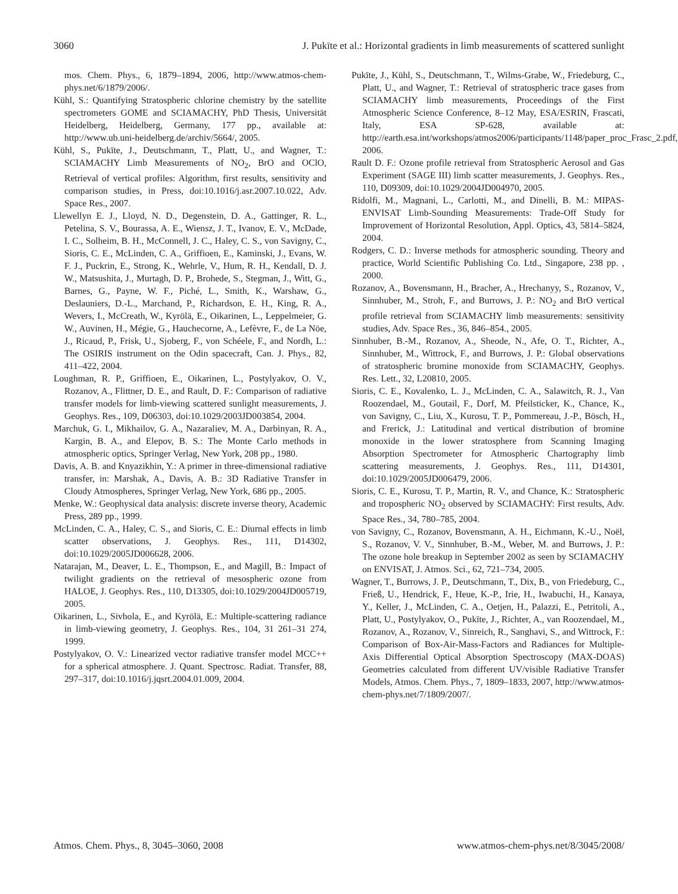3060 J. Pukīte et al.: Horizontal gradients in limb measurements of scattered sunlight
mos. Chem. Phys., 6, 1879–1894, 2006, http://www.atmos-chem-phys.net/6/1879/2006/.
Kühl, S.: Quantifying Stratospheric chlorine chemistry by the satellite spectrometers GOME and SCIAMACHY, PhD Thesis, Universität Heidelberg, Heidelberg, Germany, 177 pp., available at: http://www.ub.uni-heidelberg.de/archiv/5664/, 2005.
Kühl, S., Pukīte, J., Deutschmann, T., Platt, U., and Wagner, T.: SCIAMACHY Limb Measurements of NO<sub>2</sub>, BrO and OClO, Retrieval of vertical profiles: Algorithm, first results, sensitivity and comparison studies, in Press, doi:10.1016/j.asr.2007.10.022, Adv. Space Res., 2007.
Llewellyn E. J., Lloyd, N. D., Degenstein, D. A., Gattinger, R. L., Petelina, S. V., Bourassa, A. E., Wiensz, J. T., Ivanov, E. V., McDade, I. C., Solheim, B. H., McConnell, J. C., Haley, C. S., von Savigny, C., Sioris, C. E., McLinden, C. A., Griffioen, E., Kaminski, J., Evans, W. F. J., Puckrin, E., Strong, K., Wehrle, V., Hum, R. H., Kendall, D. J. W., Matsushita, J., Murtagh, D. P., Brohede, S., Stegman, J., Witt, G., Barnes, G., Payne, W. F., Piché, L., Smith, K., Warshaw, G., Deslauniers, D.-L., Marchand, P., Richardson, E. H., King, R. A., Wevers, I., McCreath, W., Kyrölä, E., Oikarinen, L., Leppelmeier, G. W., Auvinen, H., Mégie, G., Hauchecorne, A., Lefèvre, F., de La Nöe, J., Ricaud, P., Frisk, U., Sjoberg, F., von Schéele, F., and Nordh, L.: The OSIRIS instrument on the Odin spacecraft, Can. J. Phys., 82, 411–422, 2004.
Loughman, R. P., Griffioen, E., Oikarinen, L., Postylyakov, O. V., Rozanov, A., Flittner, D. E., and Rault, D. F.: Comparison of radiative transfer models for limb-viewing scattered sunlight measurements, J. Geophys. Res., 109, D06303, doi:10.1029/2003JD003854, 2004.
Marchuk, G. I., Mikhailov, G. A., Nazaraliev, M. A., Darbinyan, R. A., Kargin, B. A., and Elepov, B. S.: The Monte Carlo methods in atmospheric optics, Springer Verlag, New York, 208 pp., 1980.
Davis, A. B. and Knyazikhin, Y.: A primer in three-dimensional radiative transfer, in: Marshak, A., Davis, A. B.: 3D Radiative Transfer in Cloudy Atmospheres, Springer Verlag, New York, 686 pp., 2005.
Menke, W.: Geophysical data analysis: discrete inverse theory, Academic Press, 289 pp., 1999.
McLinden, C. A., Haley, C. S., and Sioris, C. E.: Diurnal effects in limb scatter observations, J. Geophys. Res., 111, D14302, doi:10.1029/2005JD006628, 2006.
Natarajan, M., Deaver, L. E., Thompson, E., and Magill, B.: Impact of twilight gradients on the retrieval of mesospheric ozone from HALOE, J. Geophys. Res., 110, D13305, doi:10.1029/2004JD005719, 2005.
Oikarinen, L., Sivhola, E., and Kyrölä, E.: Multiple-scattering radiance in limb-viewing geometry, J. Geophys. Res., 104, 31 261–31 274, 1999.
Postylyakov, O. V.: Linearized vector radiative transfer model MCC++ for a spherical atmosphere. J. Quant. Spectrosc. Radiat. Transfer, 88, 297–317, doi:10.1016/j.jqsrt.2004.01.009, 2004.
Pukīte, J., Kühl, S., Deutschmann, T., Wilms-Grabe, W., Friedeburg, C., Platt, U., and Wagner, T.: Retrieval of stratospheric trace gases from SCIAMACHY limb measurements, Proceedings of the First Atmospheric Science Conference, 8–12 May, ESA/ESRIN, Frascati, Italy, ESA SP-628, available at: http://earth.esa.int/workshops/atmos2006/participants/1148/paper_proc_Frasc_2.pdf, 2006.
Rault D. F.: Ozone profile retrieval from Stratospheric Aerosol and Gas Experiment (SAGE III) limb scatter measurements, J. Geophys. Res., 110, D09309, doi:10.1029/2004JD004970, 2005.
Ridolfi, M., Magnani, L., Carlotti, M., and Dinelli, B. M.: MIPAS-ENVISAT Limb-Sounding Measurements: Trade-Off Study for Improvement of Horizontal Resolution, Appl. Optics, 43, 5814–5824, 2004.
Rodgers, C. D.: Inverse methods for atmospheric sounding. Theory and practice, World Scientific Publishing Co. Ltd., Singapore, 238 pp. , 2000.
Rozanov, A., Bovensmann, H., Bracher, A., Hrechanyy, S., Rozanov, V., Sinnhuber, M., Stroh, F., and Burrows, J. P.: NO<sub>2</sub> and BrO vertical profile retrieval from SCIAMACHY limb measurements: sensitivity studies, Adv. Space Res., 36, 846–854., 2005.
Sinnhuber, B.-M., Rozanov, A., Sheode, N., Afe, O. T., Richter, A., Sinnhuber, M., Wittrock, F., and Burrows, J. P.: Global observations of stratospheric bromine monoxide from SCIAMACHY, Geophys. Res. Lett., 32, L20810, 2005.
Sioris, C. E., Kovalenko, L. J., McLinden, C. A., Salawitch, R. J., Van Roozendael, M., Goutail, F., Dorf, M. Pfeilsticker, K., Chance, K., von Savigny, C., Liu, X., Kurosu, T. P., Pommereau, J.-P., Bösch, H., and Frerick, J.: Latitudinal and vertical distribution of bromine monoxide in the lower stratosphere from Scanning Imaging Absorption Spectrometer for Atmospheric Chartography limb scattering measurements, J. Geophys. Res., 111, D14301, doi:10.1029/2005JD006479, 2006.
Sioris, C. E., Kurosu, T. P., Martin, R. V., and Chance, K.: Stratospheric and tropospheric NO<sub>2</sub> observed by SCIAMACHY: First results, Adv. Space Res., 34, 780–785, 2004.
von Savigny, C., Rozanov, Bovensmann, A. H., Eichmann, K.-U., Noël, S., Rozanov, V. V., Sinnhuber, B.-M., Weber, M. and Burrows, J. P.: The ozone hole breakup in September 2002 as seen by SCIAMACHY on ENVISAT, J. Atmos. Sci., 62, 721–734, 2005.
Wagner, T., Burrows, J. P., Deutschmann, T., Dix, B., von Friedeburg, C., Frieß, U., Hendrick, F., Heue, K.-P., Irie, H., Iwabuchi, H., Kanaya, Y., Keller, J., McLinden, C. A., Oetjen, H., Palazzi, E., Petritoli, A., Platt, U., Postylyakov, O., Pukīte, J., Richter, A., van Roozendael, M., Rozanov, A., Rozanov, V., Sinreich, R., Sanghavi, S., and Wittrock, F.: Comparison of Box-Air-Mass-Factors and Radiances for Multiple-Axis Differential Optical Absorption Spectroscopy (MAX-DOAS) Geometries calculated from different UV/visible Radiative Transfer Models, Atmos. Chem. Phys., 7, 1809–1833, 2007, http://www.atmos-chem-phys.net/7/1809/2007/.
Atmos. Chem. Phys., 8, 3045–3060, 2008 www.atmos-chem-phys.net/8/3045/2008/